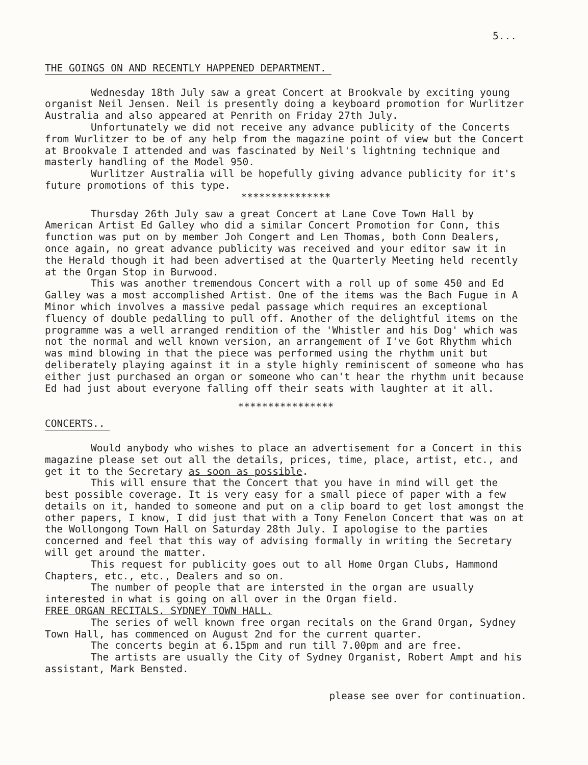5...
THE GOINGS ON AND RECENTLY HAPPENED DEPARTMENT.
Wednesday 18th July saw a great Concert at Brookvale by exciting young organist Neil Jensen. Neil is presently doing a keyboard promotion for Wurlitzer Australia and also appeared at Penrith on Friday 27th July.
Unfortunately we did not receive any advance publicity of the Concerts from Wurlitzer to be of any help from the magazine point of view but the Concert at Brookvale I attended and was fascinated by Neil's lightning technique and masterly handling of the Model 950.
Wurlitzer Australia will be hopefully giving advance publicity for it's future promotions of this type.
***************
Thursday 26th July saw a great Concert at Lane Cove Town Hall by American Artist Ed Galley who did a similar Concert Promotion for Conn, this function was put on by member Joh Congert and Len Thomas, both Conn Dealers, once again, no great advance publicity was received and your editor saw it in the Herald though it had been advertised at the Quarterly Meeting held recently at the Organ Stop in Burwood.
This was another tremendous Concert with a roll up of some 450 and Ed Galley was a most accomplished Artist. One of the items was the Bach Fugue in A Minor which involves a massive pedal passage which requires an exceptional fluency of double pedalling to pull off. Another of the delightful items on the programme was a well arranged rendition of the 'Whistler and his Dog' which was not the normal and well known version, an arrangement of I've Got Rhythm which was mind blowing in that the piece was performed using the rhythm unit but deliberately playing against it in a style highly reminiscent of someone who has either just purchased an organ or someone who can't hear the rhythm unit because Ed had just about everyone falling off their seats with laughter at it all.
****************
CONCERTS..
Would anybody who wishes to place an advertisement for a Concert in this magazine please set out all the details, prices, time, place, artist, etc., and get it to the Secretary as soon as possible.
This will ensure that the Concert that you have in mind will get the best possible coverage. It is very easy for a small piece of paper with a few details on it, handed to someone and put on a clip board to get lost amongst the other papers, I know, I did just that with a Tony Fenelon Concert that was on at the Wollongong Town Hall on Saturday 28th July. I apologise to the parties concerned and feel that this way of advising formally in writing the Secretary will get around the matter.
This request for publicity goes out to all Home Organ Clubs, Hammond Chapters, etc., etc., Dealers and so on.
The number of people that are intersted in the organ are usually interested in what is going on all over in the Organ field.
FREE ORGAN RECITALS. SYDNEY TOWN HALL.
The series of well known free organ recitals on the Grand Organ, Sydney Town Hall, has commenced on August 2nd for the current quarter.
The concerts begin at 6.15pm and run till 7.00pm and are free.
The artists are usually the City of Sydney Organist, Robert Ampt and his assistant, Mark Bensted.
please see over for continuation.